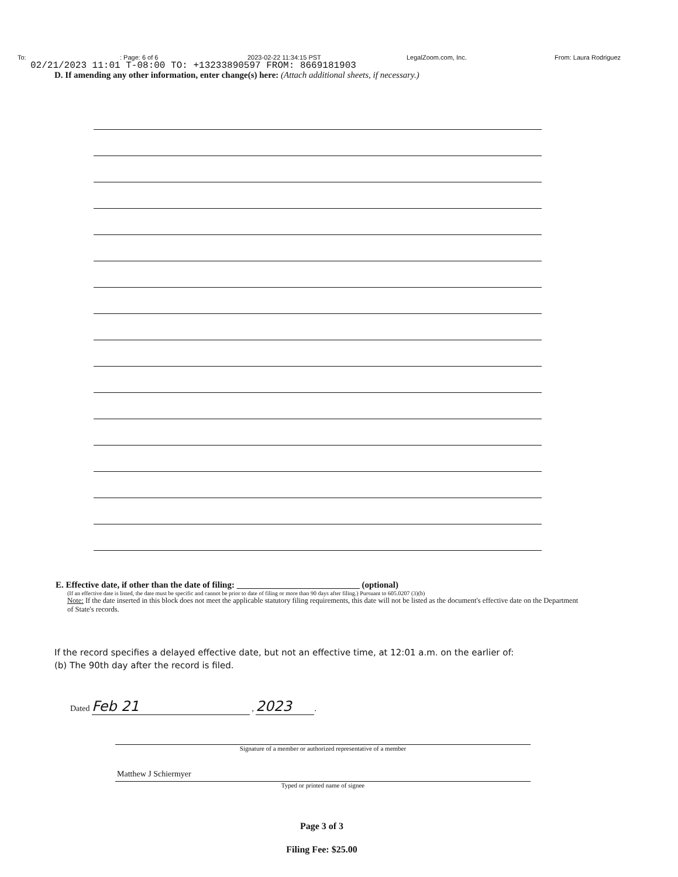To:: Page: 6 of 6 2023-02-22 11:34:15 PST LegalZoom.com, Inc. From: Laura Rodriguez
02/21/2023 11:01 T-08:00 TO: +13233890597 FROM: 8669181903
D. If amending any other information, enter change(s) here: (Attach additional sheets, if necessary.)
E. Effective date, if other than the date of filing: ____________________________ (optional)
(If an effective date is listed, the date must be specific and cannot be prior to date of filing or more than 90 days after filing.) Pursuant to 605.0207 (3)(b)
Note: If the date inserted in this block does not meet the applicable statutory filing requirements, this date will not be listed as the document's effective date on the Department of State's records.
If the record specifies a delayed effective date, but not an effective time, at 12:01 a.m. on the earlier of:
(b) The 90th day after the record is filed.
Dated Feb 21 , 2023.
Signature of a member or authorized representative of a member
Matthew J Schiermyer
Typed or printed name of signee
Page 3 of 3
Filing Fee: $25.00